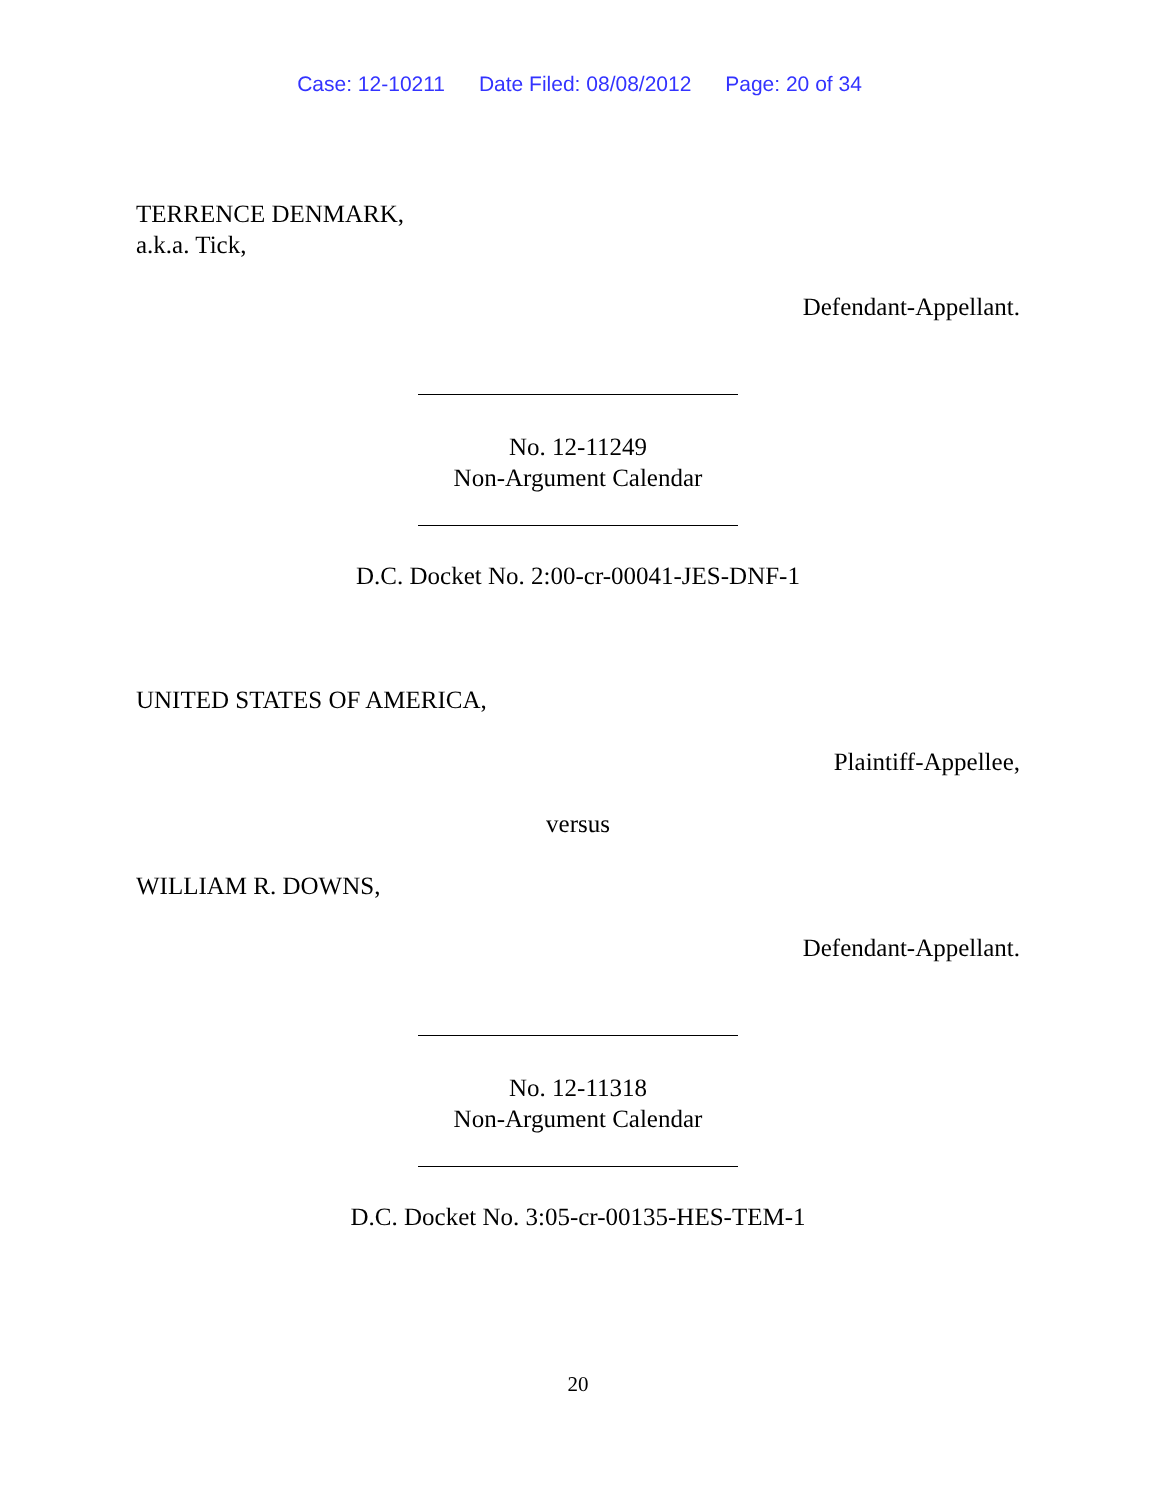Case: 12-10211 Date Filed: 08/08/2012 Page: 20 of 34
TERRENCE DENMARK,
a.k.a. Tick,
Defendant-Appellant.
No. 12-11249
Non-Argument Calendar
D.C. Docket No. 2:00-cr-00041-JES-DNF-1
UNITED STATES OF AMERICA,
Plaintiff-Appellee,
versus
WILLIAM R. DOWNS,
Defendant-Appellant.
No. 12-11318
Non-Argument Calendar
D.C. Docket No. 3:05-cr-00135-HES-TEM-1
20